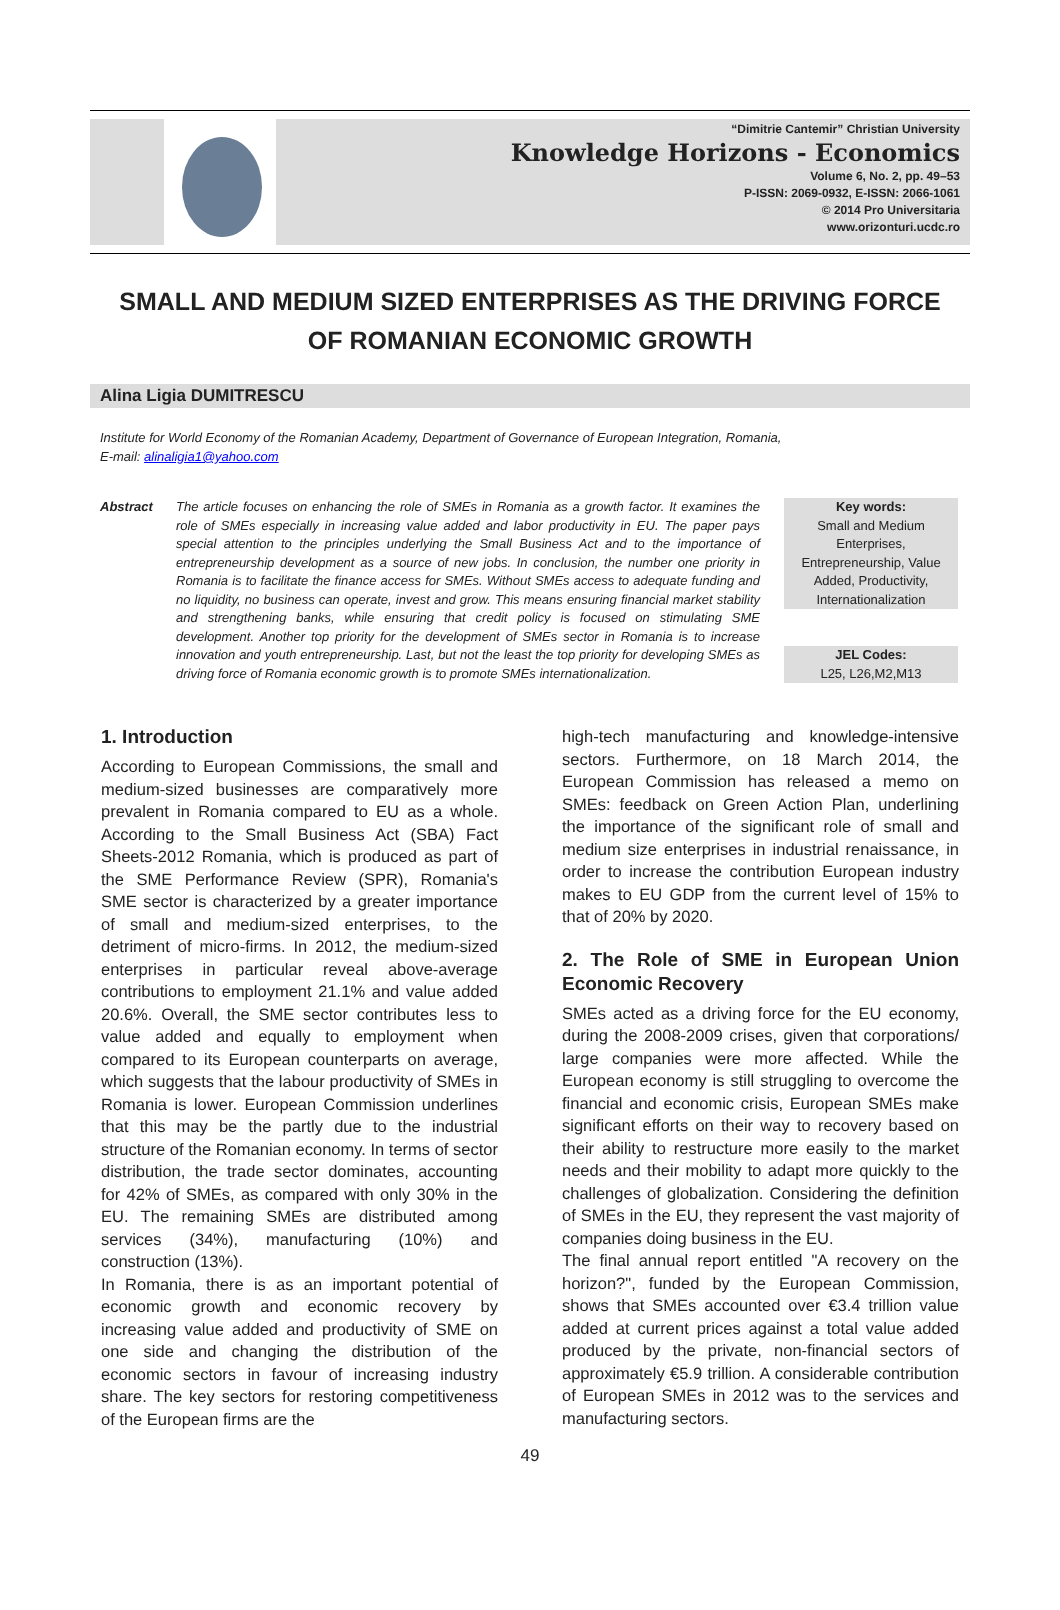“Dimitrie Cantemir” Christian University
Knowledge Horizons - Economics
Volume 6, No. 2, pp. 49–53
P-ISSN: 2069-0932, E-ISSN: 2066-1061
© 2014 Pro Universitaria
www.orizonturi.ucdc.ro
SMALL AND MEDIUM SIZED ENTERPRISES AS THE DRIVING FORCE OF ROMANIAN ECONOMIC GROWTH
Alina Ligia DUMITRESCU
Institute for World Economy of the Romanian Academy, Department of Governance of European Integration, Romania,
E-mail: alinaligia1@yahoo.com
Abstract The article focuses on enhancing the role of SMEs in Romania as a growth factor. It examines the role of SMEs especially in increasing value added and labor productivity in EU. The paper pays special attention to the principles underlying the Small Business Act and to the importance of entrepreneurship development as a source of new jobs. In conclusion, the number one priority in Romania is to facilitate the finance access for SMEs. Without SMEs access to adequate funding and no liquidity, no business can operate, invest and grow. This means ensuring financial market stability and strengthening banks, while ensuring that credit policy is focused on stimulating SME development. Another top priority for the development of SMEs sector in Romania is to increase innovation and youth entrepreneurship. Last, but not the least the top priority for developing SMEs as driving force of Romania economic growth is to promote SMEs internationalization.
Key words:
Small and Medium Enterprises, Entrepreneurship, Value Added, Productivity, Internationalization
JEL Codes:
L25, L26,M2,M13
1. Introduction
According to European Commissions, the small and medium-sized businesses are comparatively more prevalent in Romania compared to EU as a whole. According to the Small Business Act (SBA) Fact Sheets-2012 Romania, which is produced as part of the SME Performance Review (SPR), Romania's SME sector is characterized by a greater importance of small and medium-sized enterprises, to the detriment of micro-firms. In 2012, the medium-sized enterprises in particular reveal above-average contributions to employment 21.1% and value added 20.6%. Overall, the SME sector contributes less to value added and equally to employment when compared to its European counterparts on average, which suggests that the labour productivity of SMEs in Romania is lower. European Commission underlines that this may be the partly due to the industrial structure of the Romanian economy. In terms of sector distribution, the trade sector dominates, accounting for 42% of SMEs, as compared with only 30% in the EU. The remaining SMEs are distributed among services (34%), manufacturing (10%) and construction (13%).
In Romania, there is as an important potential of economic growth and economic recovery by increasing value added and productivity of SME on one side and changing the distribution of the economic sectors in favour of increasing industry share. The key sectors for restoring competitiveness of the European firms are the
high-tech manufacturing and knowledge-intensive sectors. Furthermore, on 18 March 2014, the European Commission has released a memo on SMEs: feedback on Green Action Plan, underlining the importance of the significant role of small and medium size enterprises in industrial renaissance, in order to increase the contribution European industry makes to EU GDP from the current level of 15% to that of 20% by 2020.
2. The Role of SME in European Union Economic Recovery
SMEs acted as a driving force for the EU economy, during the 2008-2009 crises, given that corporations/ large companies were more affected. While the European economy is still struggling to overcome the financial and economic crisis, European SMEs make significant efforts on their way to recovery based on their ability to restructure more easily to the market needs and their mobility to adapt more quickly to the challenges of globalization. Considering the definition of SMEs in the EU, they represent the vast majority of companies doing business in the EU.
The final annual report entitled "A recovery on the horizon?", funded by the European Commission, shows that SMEs accounted over €3.4 trillion value added at current prices against a total value added produced by the private, non-financial sectors of approximately €5.9 trillion. A considerable contribution of European SMEs in 2012 was to the services and manufacturing sectors.
49